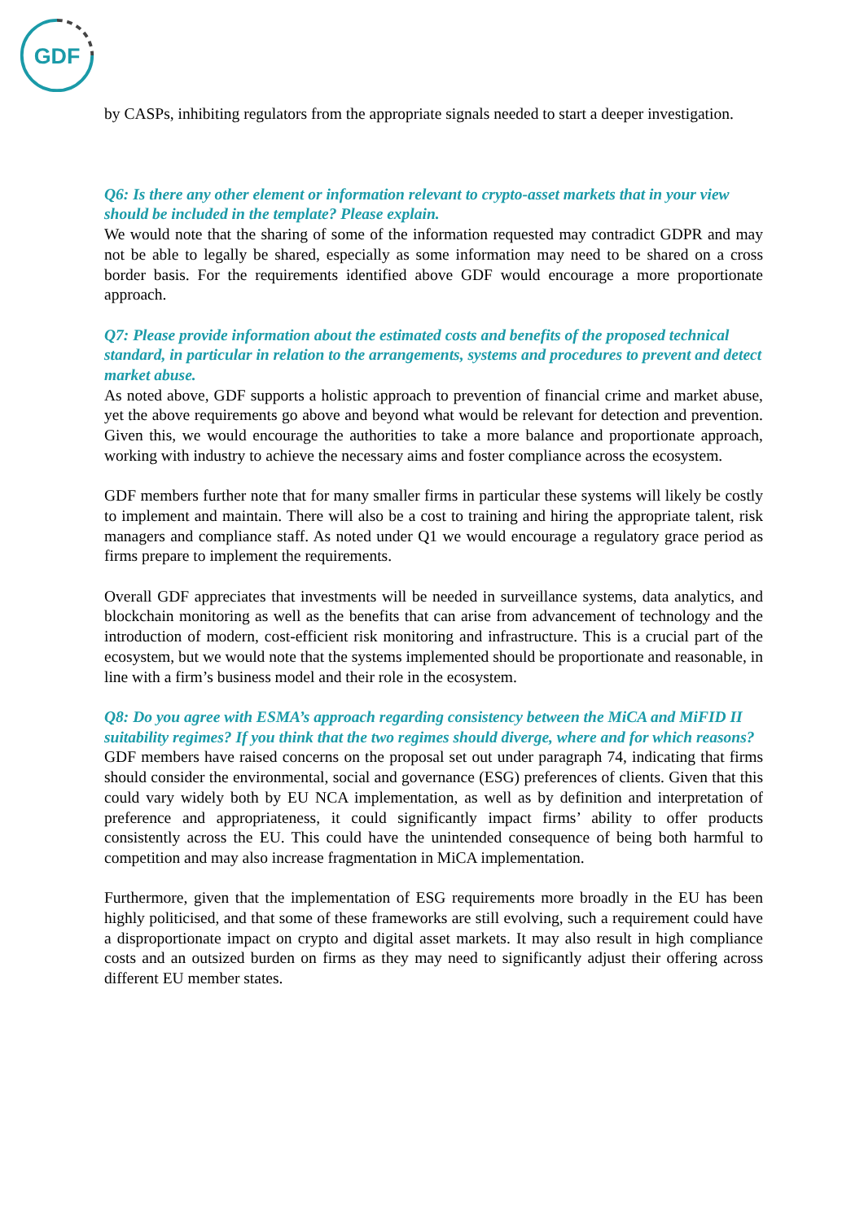GDF
by CASPs, inhibiting regulators from the appropriate signals needed to start a deeper investigation.
Q6: Is there any other element or information relevant to crypto-asset markets that in your view should be included in the template? Please explain.
We would note that the sharing of some of the information requested may contradict GDPR and may not be able to legally be shared, especially as some information may need to be shared on a cross border basis. For the requirements identified above GDF would encourage a more proportionate approach.
Q7: Please provide information about the estimated costs and benefits of the proposed technical standard, in particular in relation to the arrangements, systems and procedures to prevent and detect market abuse.
As noted above, GDF supports a holistic approach to prevention of financial crime and market abuse, yet the above requirements go above and beyond what would be relevant for detection and prevention. Given this, we would encourage the authorities to take a more balance and proportionate approach, working with industry to achieve the necessary aims and foster compliance across the ecosystem.
GDF members further note that for many smaller firms in particular these systems will likely be costly to implement and maintain. There will also be a cost to training and hiring the appropriate talent, risk managers and compliance staff. As noted under Q1 we would encourage a regulatory grace period as firms prepare to implement the requirements.
Overall GDF appreciates that investments will be needed in surveillance systems, data analytics, and blockchain monitoring as well as the benefits that can arise from advancement of technology and the introduction of modern, cost-efficient risk monitoring and infrastructure. This is a crucial part of the ecosystem, but we would note that the systems implemented should be proportionate and reasonable, in line with a firm’s business model and their role in the ecosystem.
Q8: Do you agree with ESMA’s approach regarding consistency between the MiCA and MiFID II suitability regimes? If you think that the two regimes should diverge, where and for which reasons?
GDF members have raised concerns on the proposal set out under paragraph 74, indicating that firms should consider the environmental, social and governance (ESG) preferences of clients. Given that this could vary widely both by EU NCA implementation, as well as by definition and interpretation of preference and appropriateness, it could significantly impact firms’ ability to offer products consistently across the EU. This could have the unintended consequence of being both harmful to competition and may also increase fragmentation in MiCA implementation.
Furthermore, given that the implementation of ESG requirements more broadly in the EU has been highly politicised, and that some of these frameworks are still evolving, such a requirement could have a disproportionate impact on crypto and digital asset markets. It may also result in high compliance costs and an outsized burden on firms as they may need to significantly adjust their offering across different EU member states.